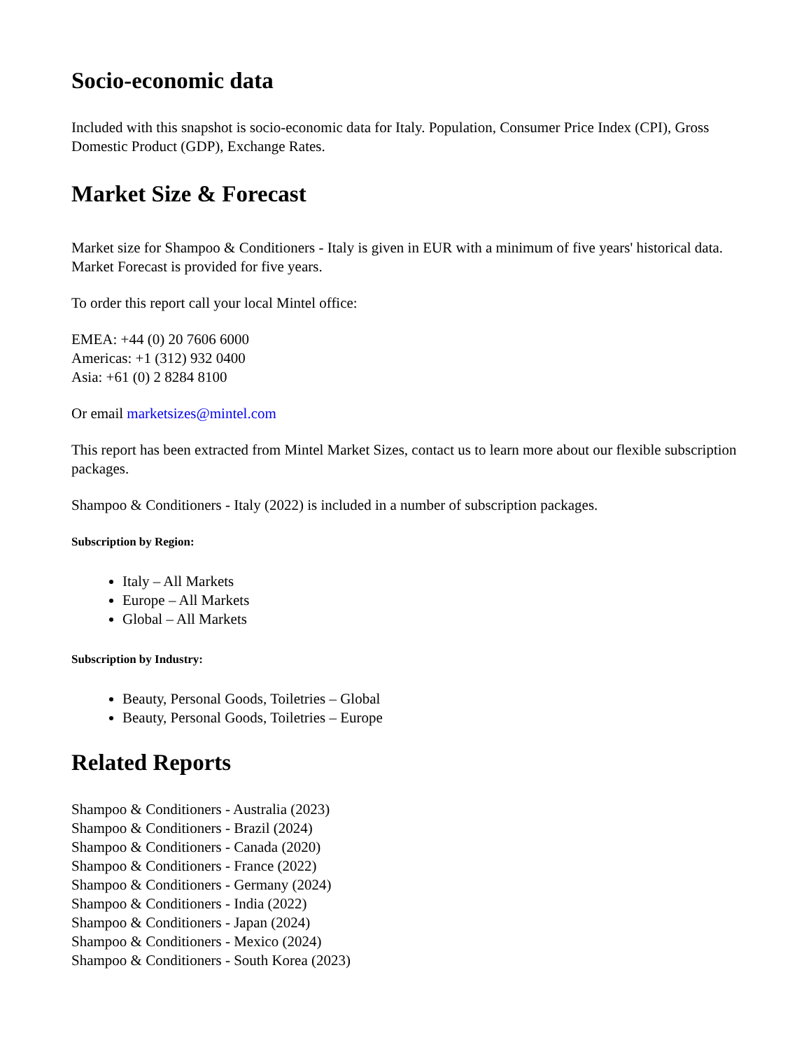Socio-economic data
Included with this snapshot is socio-economic data for Italy. Population, Consumer Price Index (CPI), Gross Domestic Product (GDP), Exchange Rates.
Market Size & Forecast
Market size for Shampoo & Conditioners - Italy is given in EUR with a minimum of five years' historical data. Market Forecast is provided for five years.
To order this report call your local Mintel office:
EMEA: +44 (0) 20 7606 6000
Americas: +1 (312) 932 0400
Asia: +61 (0) 2 8284 8100
Or email marketsizes@mintel.com
This report has been extracted from Mintel Market Sizes, contact us to learn more about our flexible subscription packages.
Shampoo & Conditioners - Italy (2022) is included in a number of subscription packages.
Subscription by Region:
Italy – All Markets
Europe – All Markets
Global – All Markets
Subscription by Industry:
Beauty, Personal Goods, Toiletries – Global
Beauty, Personal Goods, Toiletries – Europe
Related Reports
Shampoo & Conditioners - Australia (2023)
Shampoo & Conditioners - Brazil (2024)
Shampoo & Conditioners - Canada (2020)
Shampoo & Conditioners - France (2022)
Shampoo & Conditioners - Germany (2024)
Shampoo & Conditioners - India (2022)
Shampoo & Conditioners - Japan (2024)
Shampoo & Conditioners - Mexico (2024)
Shampoo & Conditioners - South Korea (2023)